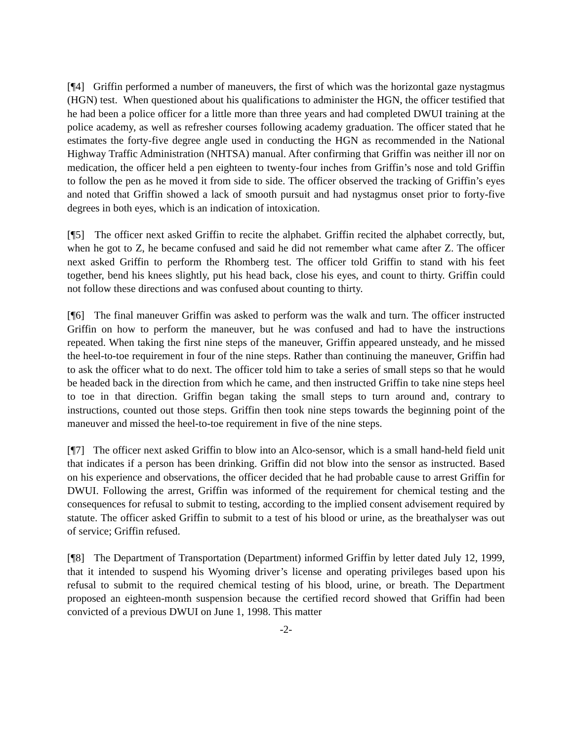[¶4] Griffin performed a number of maneuvers, the first of which was the horizontal gaze nystagmus (HGN) test. When questioned about his qualifications to administer the HGN, the officer testified that he had been a police officer for a little more than three years and had completed DWUI training at the police academy, as well as refresher courses following academy graduation. The officer stated that he estimates the forty-five degree angle used in conducting the HGN as recommended in the National Highway Traffic Administration (NHTSA) manual. After confirming that Griffin was neither ill nor on medication, the officer held a pen eighteen to twenty-four inches from Griffin’s nose and told Griffin to follow the pen as he moved it from side to side. The officer observed the tracking of Griffin’s eyes and noted that Griffin showed a lack of smooth pursuit and had nystagmus onset prior to forty-five degrees in both eyes, which is an indication of intoxication.
[¶5] The officer next asked Griffin to recite the alphabet. Griffin recited the alphabet correctly, but, when he got to Z, he became confused and said he did not remember what came after Z. The officer next asked Griffin to perform the Rhomberg test. The officer told Griffin to stand with his feet together, bend his knees slightly, put his head back, close his eyes, and count to thirty. Griffin could not follow these directions and was confused about counting to thirty.
[¶6] The final maneuver Griffin was asked to perform was the walk and turn. The officer instructed Griffin on how to perform the maneuver, but he was confused and had to have the instructions repeated. When taking the first nine steps of the maneuver, Griffin appeared unsteady, and he missed the heel-to-toe requirement in four of the nine steps. Rather than continuing the maneuver, Griffin had to ask the officer what to do next. The officer told him to take a series of small steps so that he would be headed back in the direction from which he came, and then instructed Griffin to take nine steps heel to toe in that direction. Griffin began taking the small steps to turn around and, contrary to instructions, counted out those steps. Griffin then took nine steps towards the beginning point of the maneuver and missed the heel-to-toe requirement in five of the nine steps.
[¶7] The officer next asked Griffin to blow into an Alco-sensor, which is a small hand-held field unit that indicates if a person has been drinking. Griffin did not blow into the sensor as instructed. Based on his experience and observations, the officer decided that he had probable cause to arrest Griffin for DWUI. Following the arrest, Griffin was informed of the requirement for chemical testing and the consequences for refusal to submit to testing, according to the implied consent advisement required by statute. The officer asked Griffin to submit to a test of his blood or urine, as the breathalyser was out of service; Griffin refused.
[¶8] The Department of Transportation (Department) informed Griffin by letter dated July 12, 1999, that it intended to suspend his Wyoming driver’s license and operating privileges based upon his refusal to submit to the required chemical testing of his blood, urine, or breath. The Department proposed an eighteen-month suspension because the certified record showed that Griffin had been convicted of a previous DWUI on June 1, 1998. This matter
-2-